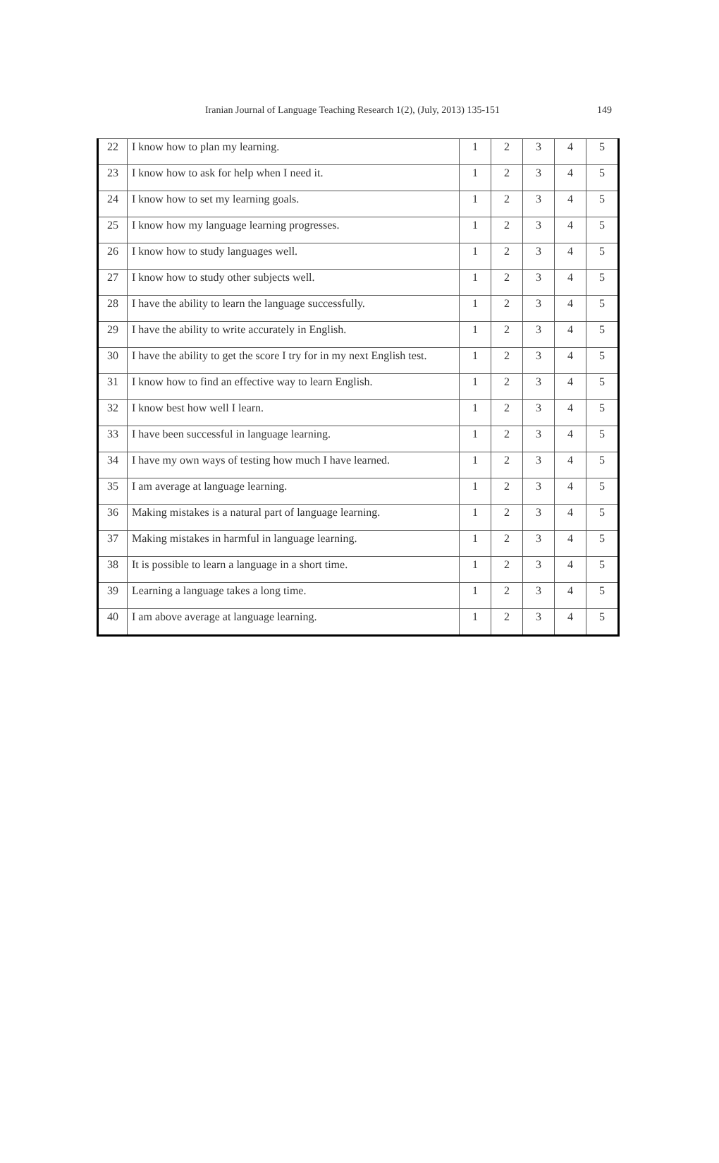Iranian Journal of Language Teaching Research 1(2), (July, 2013) 135-151 149
| 22 | I know how to plan my learning. | 1 | 2 | 3 | 4 | 5 |
| 23 | I know how to ask for help when I need it. | 1 | 2 | 3 | 4 | 5 |
| 24 | I know how to set my learning goals. | 1 | 2 | 3 | 4 | 5 |
| 25 | I know how my language learning progresses. | 1 | 2 | 3 | 4 | 5 |
| 26 | I know how to study languages well. | 1 | 2 | 3 | 4 | 5 |
| 27 | I know how to study other subjects well. | 1 | 2 | 3 | 4 | 5 |
| 28 | I have the ability to learn the language successfully. | 1 | 2 | 3 | 4 | 5 |
| 29 | I have the ability to write accurately in English. | 1 | 2 | 3 | 4 | 5 |
| 30 | I have the ability to get the score I try for in my next English test. | 1 | 2 | 3 | 4 | 5 |
| 31 | I know how to find an effective way to learn English. | 1 | 2 | 3 | 4 | 5 |
| 32 | I know best how well I learn. | 1 | 2 | 3 | 4 | 5 |
| 33 | I have been successful in language learning. | 1 | 2 | 3 | 4 | 5 |
| 34 | I have my own ways of testing how much I have learned. | 1 | 2 | 3 | 4 | 5 |
| 35 | I am average at language learning. | 1 | 2 | 3 | 4 | 5 |
| 36 | Making mistakes is a natural part of language learning. | 1 | 2 | 3 | 4 | 5 |
| 37 | Making mistakes in harmful in language learning. | 1 | 2 | 3 | 4 | 5 |
| 38 | It is possible to learn a language in a short time. | 1 | 2 | 3 | 4 | 5 |
| 39 | Learning a language takes a long time. | 1 | 2 | 3 | 4 | 5 |
| 40 | I am above average at language learning. | 1 | 2 | 3 | 4 | 5 |